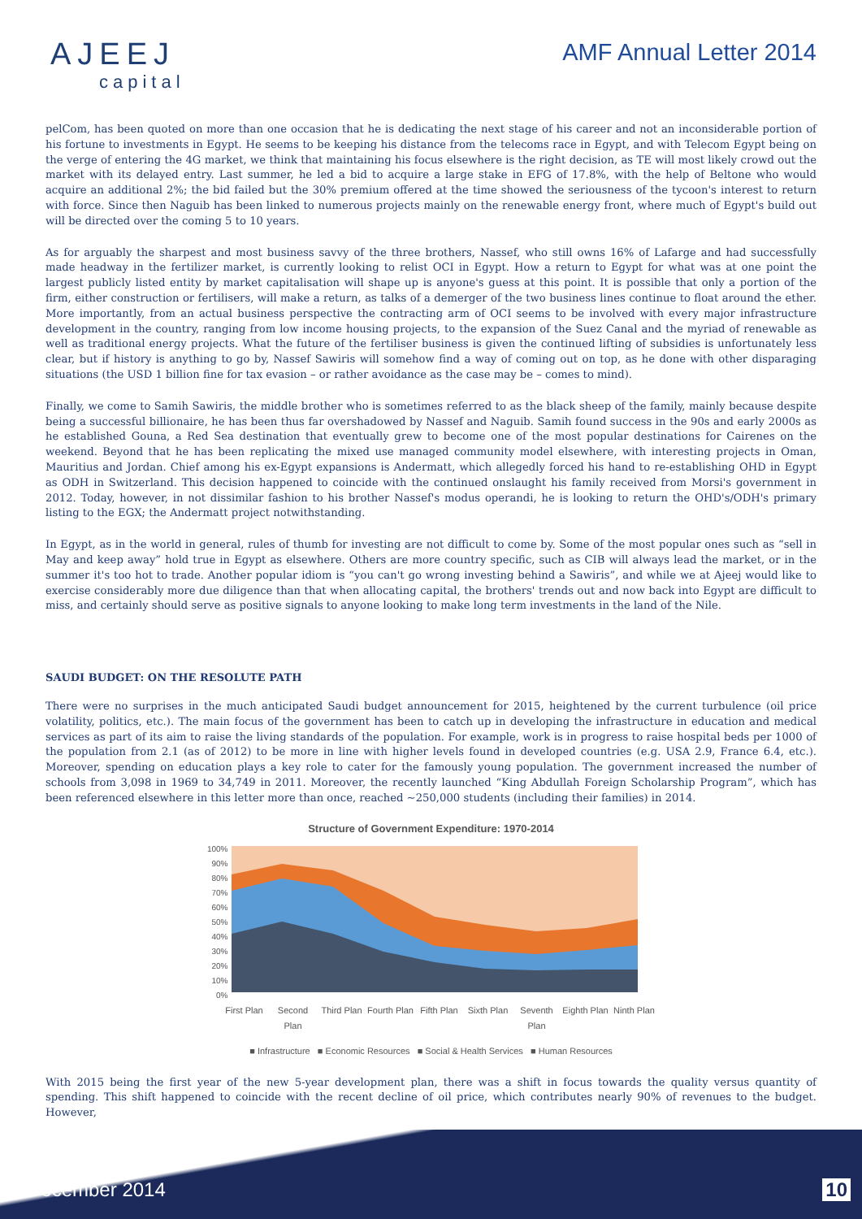AJEEJ
capital
AMF Annual Letter 2014
pelCom, has been quoted on more than one occasion that he is dedicating the next stage of his career and not an inconsiderable portion of his fortune to investments in Egypt. He seems to be keeping his distance from the telecoms race in Egypt, and with Telecom Egypt being on the verge of entering the 4G market, we think that maintaining his focus elsewhere is the right decision, as TE will most likely crowd out the market with its delayed entry. Last summer, he led a bid to acquire a large stake in EFG of 17.8%, with the help of Beltone who would acquire an additional 2%; the bid failed but the 30% premium offered at the time showed the seriousness of the tycoon's interest to return with force. Since then Naguib has been linked to numerous projects mainly on the renewable energy front, where much of Egypt's build out will be directed over the coming 5 to 10 years.
As for arguably the sharpest and most business savvy of the three brothers, Nassef, who still owns 16% of Lafarge and had successfully made headway in the fertilizer market, is currently looking to relist OCI in Egypt. How a return to Egypt for what was at one point the largest publicly listed entity by market capitalisation will shape up is anyone's guess at this point. It is possible that only a portion of the firm, either construction or fertilisers, will make a return, as talks of a demerger of the two business lines continue to float around the ether. More importantly, from an actual business perspective the contracting arm of OCI seems to be involved with every major infrastructure development in the country, ranging from low income housing projects, to the expansion of the Suez Canal and the myriad of renewable as well as traditional energy projects. What the future of the fertiliser business is given the continued lifting of subsidies is unfortunately less clear, but if history is anything to go by, Nassef Sawiris will somehow find a way of coming out on top, as he done with other disparaging situations (the USD 1 billion fine for tax evasion – or rather avoidance as the case may be – comes to mind).
Finally, we come to Samih Sawiris, the middle brother who is sometimes referred to as the black sheep of the family, mainly because despite being a successful billionaire, he has been thus far overshadowed by Nassef and Naguib. Samih found success in the 90s and early 2000s as he established Gouna, a Red Sea destination that eventually grew to become one of the most popular destinations for Cairenes on the weekend. Beyond that he has been replicating the mixed use managed community model elsewhere, with interesting projects in Oman, Mauritius and Jordan. Chief among his ex-Egypt expansions is Andermatt, which allegedly forced his hand to re-establishing OHD in Egypt as ODH in Switzerland. This decision happened to coincide with the continued onslaught his family received from Morsi's government in 2012. Today, however, in not dissimilar fashion to his brother Nassef's modus operandi, he is looking to return the OHD's/ODH's primary listing to the EGX; the Andermatt project notwithstanding.
In Egypt, as in the world in general, rules of thumb for investing are not difficult to come by. Some of the most popular ones such as “sell in May and keep away” hold true in Egypt as elsewhere. Others are more country specific, such as CIB will always lead the market, or in the summer it's too hot to trade. Another popular idiom is “you can't go wrong investing behind a Sawiris”, and while we at Ajeej would like to exercise considerably more due diligence than that when allocating capital, the brothers' trends out and now back into Egypt are difficult to miss, and certainly should serve as positive signals to anyone looking to make long term investments in the land of the Nile.
SAUDI BUDGET: ON THE RESOLUTE PATH
There were no surprises in the much anticipated Saudi budget announcement for 2015, heightened by the current turbulence (oil price volatility, politics, etc.). The main focus of the government has been to catch up in developing the infrastructure in education and medical services as part of its aim to raise the living standards of the population. For example, work is in progress to raise hospital beds per 1000 of the population from 2.1 (as of 2012) to be more in line with higher levels found in developed countries (e.g. USA 2.9, France 6.4, etc.). Moreover, spending on education plays a key role to cater for the famously young population. The government increased the number of schools from 3,098 in 1969 to 34,749 in 2011. Moreover, the recently launched “King Abdullah Foreign Scholarship Program”, which has been referenced elsewhere in this letter more than once, reached ~250,000 students (including their families) in 2014.
Structure of Government Expenditure: 1970-2014
100%
90%
80%
70%
60%
50%
40%
30%
20%
10%
0%
First Plan Second Plan Third Plan Fourth Plan Fifth Plan Sixth Plan Seventh Plan Eighth Plan Ninth Plan
■ Infrastructure ■ Economic Resources ■ Social & Health Services ■ Human Resources
With 2015 being the first year of the new 5-year development plan, there was a shift in focus towards the quality versus quantity of spending. This shift happened to coincide with the recent decline of oil price, which contributes nearly 90% of revenues to the budget. However,
December 2014 10